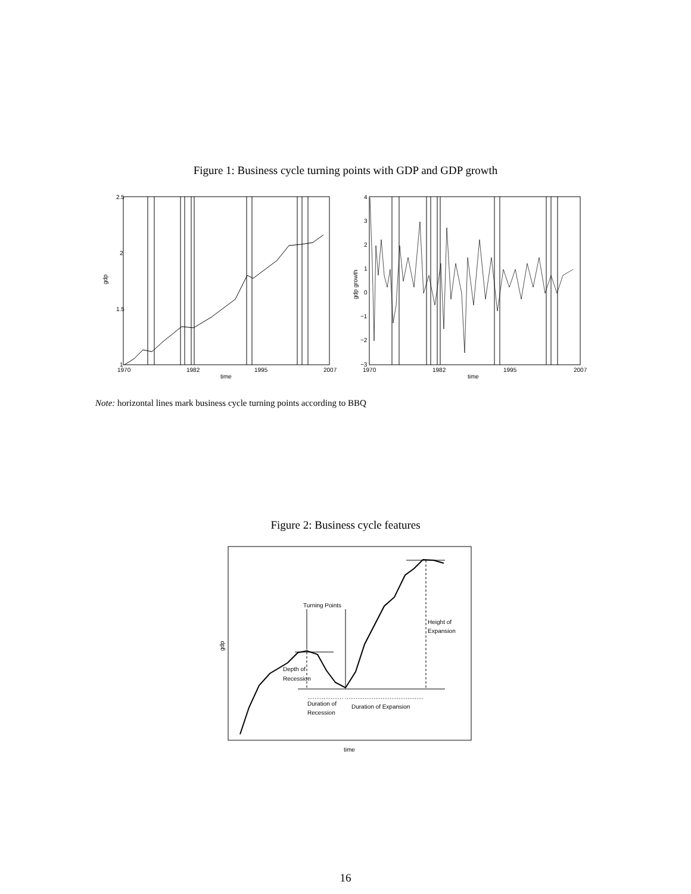Figure 1: Business cycle turning points with GDP and GDP growth
2.5
2
1.5
1
1970
1982
1995
2007
time
gdp
4
3
2
1
0
−1
−2
−3
1970
1982
1995
2007
time
gdp growth
Note: horizontal lines mark business cycle turning points according to BBQ
Figure 2: Business cycle features
Turning Points
Height of
Expansion
Depth of
Recession
Duration of
Recession
Duration of Expansion
time
gdp
16